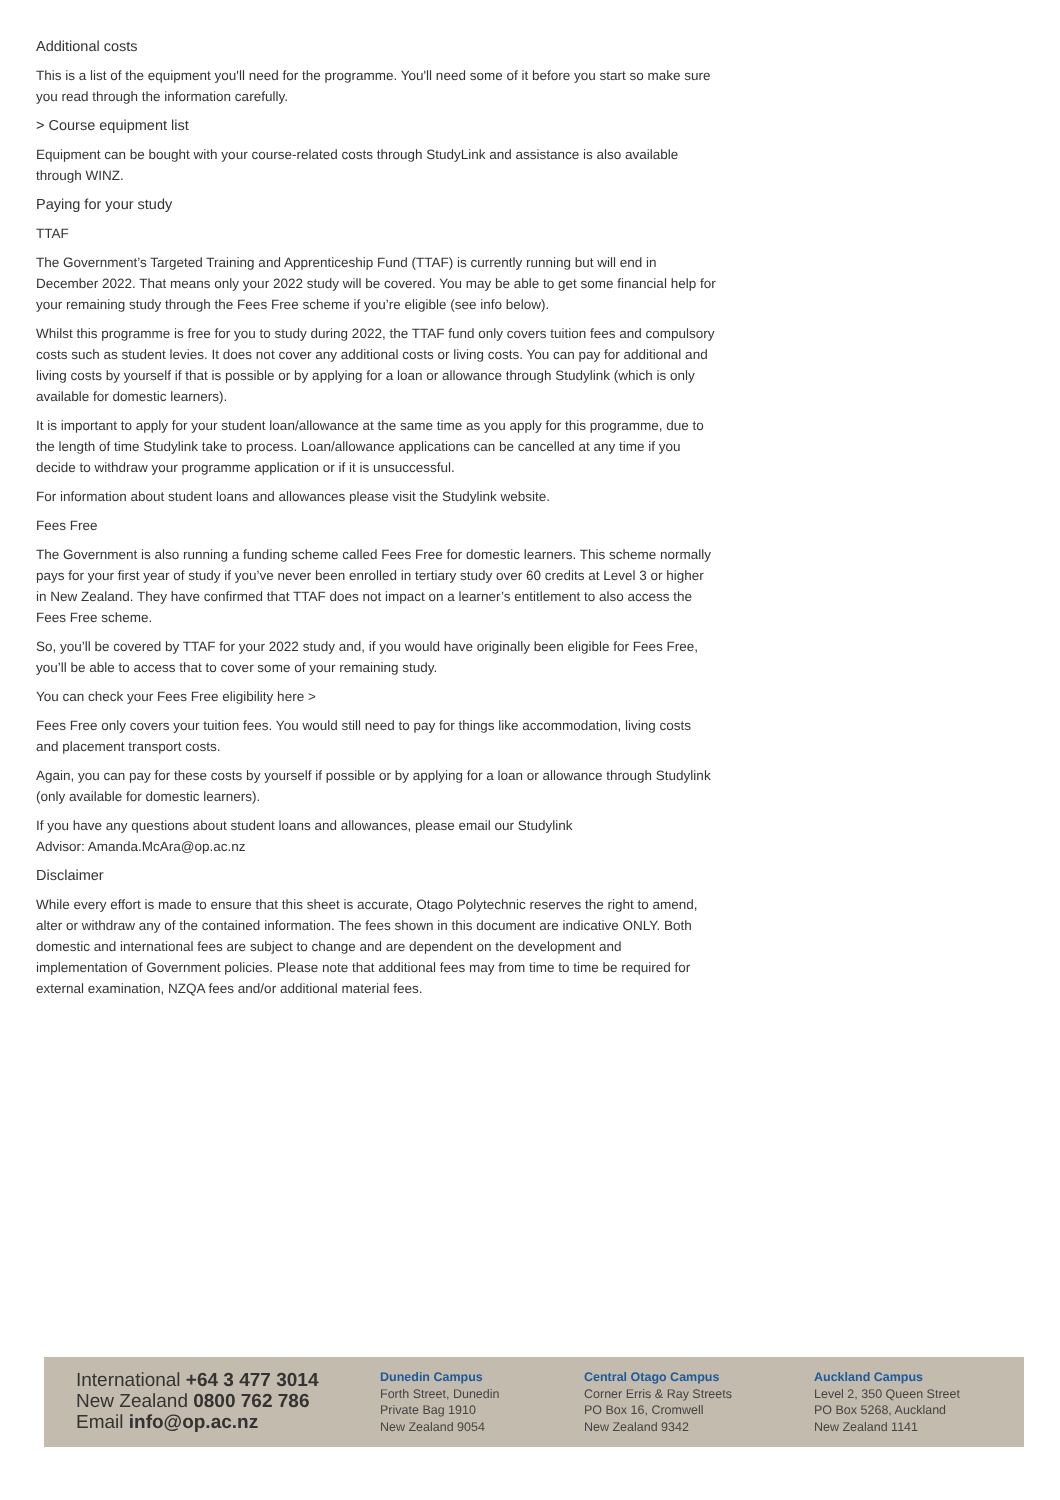Additional costs
This is a list of the equipment you'll need for the programme. You'll need some of it before you start so make sure you read through the information carefully.
> Course equipment list
Equipment can be bought with your course-related costs through StudyLink and assistance is also available through WINZ.
Paying for your study
TTAF
The Government’s Targeted Training and Apprenticeship Fund (TTAF) is currently running but will end in December 2022. That means only your 2022 study will be covered. You may be able to get some financial help for your remaining study through the Fees Free scheme if you’re eligible (see info below).
Whilst this programme is free for you to study during 2022, the TTAF fund only covers tuition fees and compulsory costs such as student levies. It does not cover any additional costs or living costs. You can pay for additional and living costs by yourself if that is possible or by applying for a loan or allowance through Studylink (which is only available for domestic learners).
It is important to apply for your student loan/allowance at the same time as you apply for this programme, due to the length of time Studylink take to process. Loan/allowance applications can be cancelled at any time if you decide to withdraw your programme application or if it is unsuccessful.
For information about student loans and allowances please visit the Studylink website.
Fees Free
The Government is also running a funding scheme called Fees Free for domestic learners. This scheme normally pays for your first year of study if you’ve never been enrolled in tertiary study over 60 credits at Level 3 or higher in New Zealand. They have confirmed that TTAF does not impact on a learner’s entitlement to also access the Fees Free scheme.
So, you’ll be covered by TTAF for your 2022 study and, if you would have originally been eligible for Fees Free, you’ll be able to access that to cover some of your remaining study.
You can check your Fees Free eligibility here >
Fees Free only covers your tuition fees. You would still need to pay for things like accommodation, living costs and placement transport costs.
Again, you can pay for these costs by yourself if possible or by applying for a loan or allowance through Studylink (only available for domestic learners).
If you have any questions about student loans and allowances, please email our Studylink
Advisor: Amanda.McAra@op.ac.nz
Disclaimer
While every effort is made to ensure that this sheet is accurate, Otago Polytechnic reserves the right to amend, alter or withdraw any of the contained information. The fees shown in this document are indicative ONLY. Both domestic and international fees are subject to change and are dependent on the development and implementation of Government policies. Please note that additional fees may from time to time be required for external examination, NZQA fees and/or additional material fees.
International +64 3 477 3014
New Zealand 0800 762 786
Email info@op.ac.nz
Dunedin Campus
Forth Street, Dunedin
Private Bag 1910
New Zealand 9054
Central Otago Campus
Corner Erris & Ray Streets
PO Box 16, Cromwell
New Zealand 9342
Auckland Campus
Level 2, 350 Queen Street
PO Box 5268, Auckland
New Zealand 1141